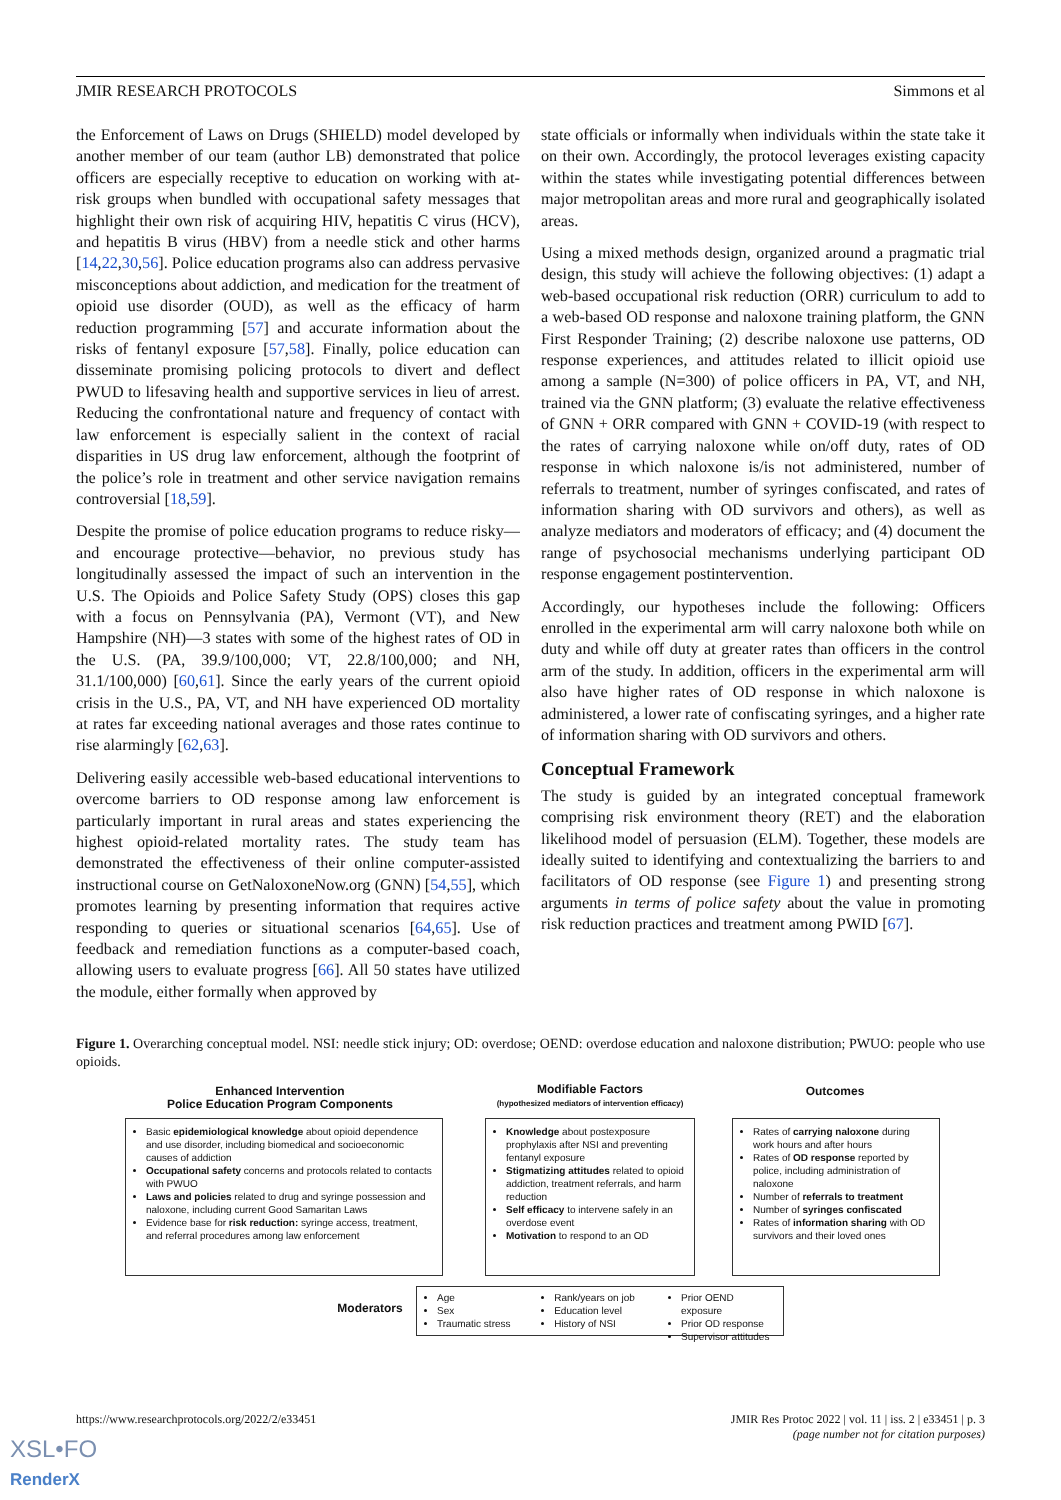JMIR RESEARCH PROTOCOLS Simmons et al
the Enforcement of Laws on Drugs (SHIELD) model developed by another member of our team (author LB) demonstrated that police officers are especially receptive to education on working with at-risk groups when bundled with occupational safety messages that highlight their own risk of acquiring HIV, hepatitis C virus (HCV), and hepatitis B virus (HBV) from a needle stick and other harms [14,22,30,56]. Police education programs also can address pervasive misconceptions about addiction, and medication for the treatment of opioid use disorder (OUD), as well as the efficacy of harm reduction programming [57] and accurate information about the risks of fentanyl exposure [57,58]. Finally, police education can disseminate promising policing protocols to divert and deflect PWUD to lifesaving health and supportive services in lieu of arrest. Reducing the confrontational nature and frequency of contact with law enforcement is especially salient in the context of racial disparities in US drug law enforcement, although the footprint of the police’s role in treatment and other service navigation remains controversial [18,59].
Despite the promise of police education programs to reduce risky—and encourage protective—behavior, no previous study has longitudinally assessed the impact of such an intervention in the U.S. The Opioids and Police Safety Study (OPS) closes this gap with a focus on Pennsylvania (PA), Vermont (VT), and New Hampshire (NH)—3 states with some of the highest rates of OD in the U.S. (PA, 39.9/100,000; VT, 22.8/100,000; and NH, 31.1/100,000) [60,61]. Since the early years of the current opioid crisis in the U.S., PA, VT, and NH have experienced OD mortality at rates far exceeding national averages and those rates continue to rise alarmingly [62,63].
Delivering easily accessible web-based educational interventions to overcome barriers to OD response among law enforcement is particularly important in rural areas and states experiencing the highest opioid-related mortality rates. The study team has demonstrated the effectiveness of their online computer-assisted instructional course on GetNaloxoneNow.org (GNN) [54,55], which promotes learning by presenting information that requires active responding to queries or situational scenarios [64,65]. Use of feedback and remediation functions as a computer-based coach, allowing users to evaluate progress [66]. All 50 states have utilized the module, either formally when approved by
state officials or informally when individuals within the state take it on their own. Accordingly, the protocol leverages existing capacity within the states while investigating potential differences between major metropolitan areas and more rural and geographically isolated areas.
Using a mixed methods design, organized around a pragmatic trial design, this study will achieve the following objectives: (1) adapt a web-based occupational risk reduction (ORR) curriculum to add to a web-based OD response and naloxone training platform, the GNN First Responder Training; (2) describe naloxone use patterns, OD response experiences, and attitudes related to illicit opioid use among a sample (N=300) of police officers in PA, VT, and NH, trained via the GNN platform; (3) evaluate the relative effectiveness of GNN + ORR compared with GNN + COVID-19 (with respect to the rates of carrying naloxone while on/off duty, rates of OD response in which naloxone is/is not administered, number of referrals to treatment, number of syringes confiscated, and rates of information sharing with OD survivors and others), as well as analyze mediators and moderators of efficacy; and (4) document the range of psychosocial mechanisms underlying participant OD response engagement postintervention.
Accordingly, our hypotheses include the following: Officers enrolled in the experimental arm will carry naloxone both while on duty and while off duty at greater rates than officers in the control arm of the study. In addition, officers in the experimental arm will also have higher rates of OD response in which naloxone is administered, a lower rate of confiscating syringes, and a higher rate of information sharing with OD survivors and others.
Conceptual Framework
The study is guided by an integrated conceptual framework comprising risk environment theory (RET) and the elaboration likelihood model of persuasion (ELM). Together, these models are ideally suited to identifying and contextualizing the barriers to and facilitators of OD response (see Figure 1) and presenting strong arguments in terms of police safety about the value in promoting risk reduction practices and treatment among PWID [67].
Figure 1. Overarching conceptual model. NSI: needle stick injury; OD: overdose; OEND: overdose education and naloxone distribution; PWUO: people who use opioids.
Enhanced Intervention
Police Education Program Components
Modifiable Factors
(hypothesized mediators of intervention efficacy)
Outcomes
Basic epidemiological knowledge about opioid dependence and use disorder, including biomedical and socioeconomic causes of addiction
Occupational safety concerns and protocols related to contacts with PWUO
Laws and policies related to drug and syringe possession and naloxone, including current Good Samaritan Laws
Evidence base for risk reduction: syringe access, treatment, and referral procedures among law enforcement
Knowledge about postexposure prophylaxis after NSI and preventing fentanyl exposure
Stigmatizing attitudes related to opioid addiction, treatment referrals, and harm reduction
Self efficacy to intervene safely in an overdose event
Motivation to respond to an OD
Rates of carrying naloxone during work hours and after hours
Rates of OD response reported by police, including administration of naloxone
Number of referrals to treatment
Number of syringes confiscated
Rates of information sharing with OD survivors and their loved ones
Moderators
Age
Sex
Traumatic stress
Rank/years on job
Education level
History of NSI
Prior OEND exposure
Prior OD response
Supervisor attitudes
https://www.researchprotocols.org/2022/2/e33451 JMIR Res Protoc 2022 | vol. 11 | iss. 2 | e33451 | p. 3
(page number not for citation purposes)
XSL•FO
RenderX